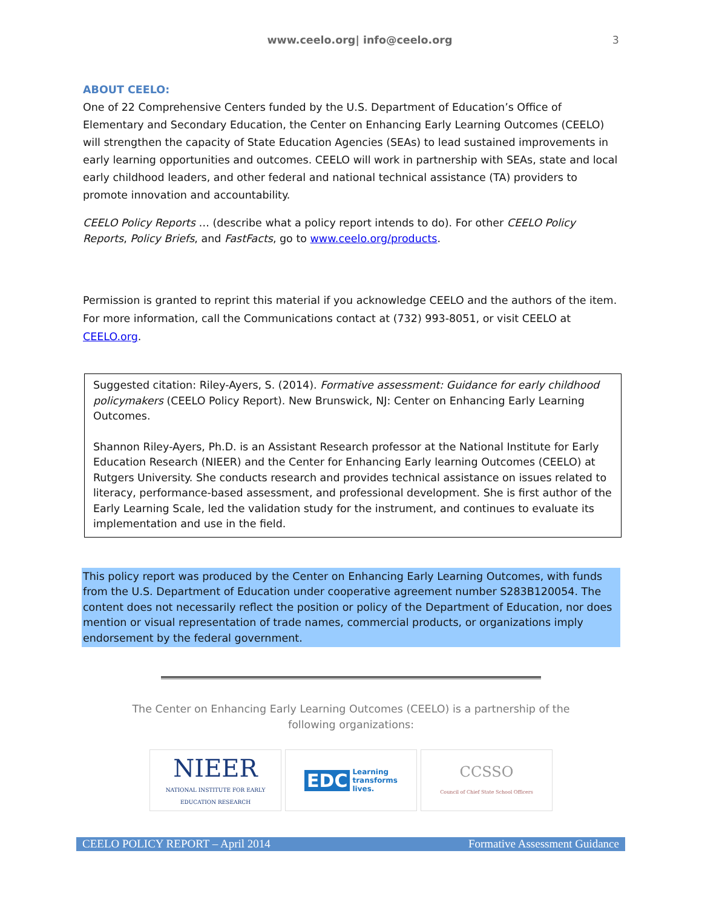www.ceelo.org| info@ceelo.org 3
ABOUT CEELO:
One of 22 Comprehensive Centers funded by the U.S. Department of Education’s Office of Elementary and Secondary Education, the Center on Enhancing Early Learning Outcomes (CEELO) will strengthen the capacity of State Education Agencies (SEAs) to lead sustained improvements in early learning opportunities and outcomes. CEELO will work in partnership with SEAs, state and local early childhood leaders, and other federal and national technical assistance (TA) providers to promote innovation and accountability.
CEELO Policy Reports … (describe what a policy report intends to do). For other CEELO Policy Reports, Policy Briefs, and FastFacts, go to www.ceelo.org/products.
Permission is granted to reprint this material if you acknowledge CEELO and the authors of the item. For more information, call the Communications contact at (732) 993-8051, or visit CEELO at CEELO.org.
Suggested citation: Riley-Ayers, S. (2014). Formative assessment: Guidance for early childhood policymakers (CEELO Policy Report). New Brunswick, NJ: Center on Enhancing Early Learning Outcomes.
Shannon Riley-Ayers, Ph.D. is an Assistant Research professor at the National Institute for Early Education Research (NIEER) and the Center for Enhancing Early learning Outcomes (CEELO) at Rutgers University. She conducts research and provides technical assistance on issues related to literacy, performance-based assessment, and professional development. She is first author of the Early Learning Scale, led the validation study for the instrument, and continues to evaluate its implementation and use in the field.
This policy report was produced by the Center on Enhancing Early Learning Outcomes, with funds from the U.S. Department of Education under cooperative agreement number S283B120054. The content does not necessarily reflect the position or policy of the Department of Education, nor does mention or visual representation of trade names, commercial products, or organizations imply endorsement by the federal government.
The Center on Enhancing Early Learning Outcomes (CEELO) is a partnership of the following organizations:
NIEER
NATIONAL INSTITUTE FOR EARLY EDUCATION RESEARCH
EDC Learning
transforms
lives.
CCSSO
Council of Chief State School Officers
CEELO POLICY REPORT – April 2014 Formative Assessment Guidance